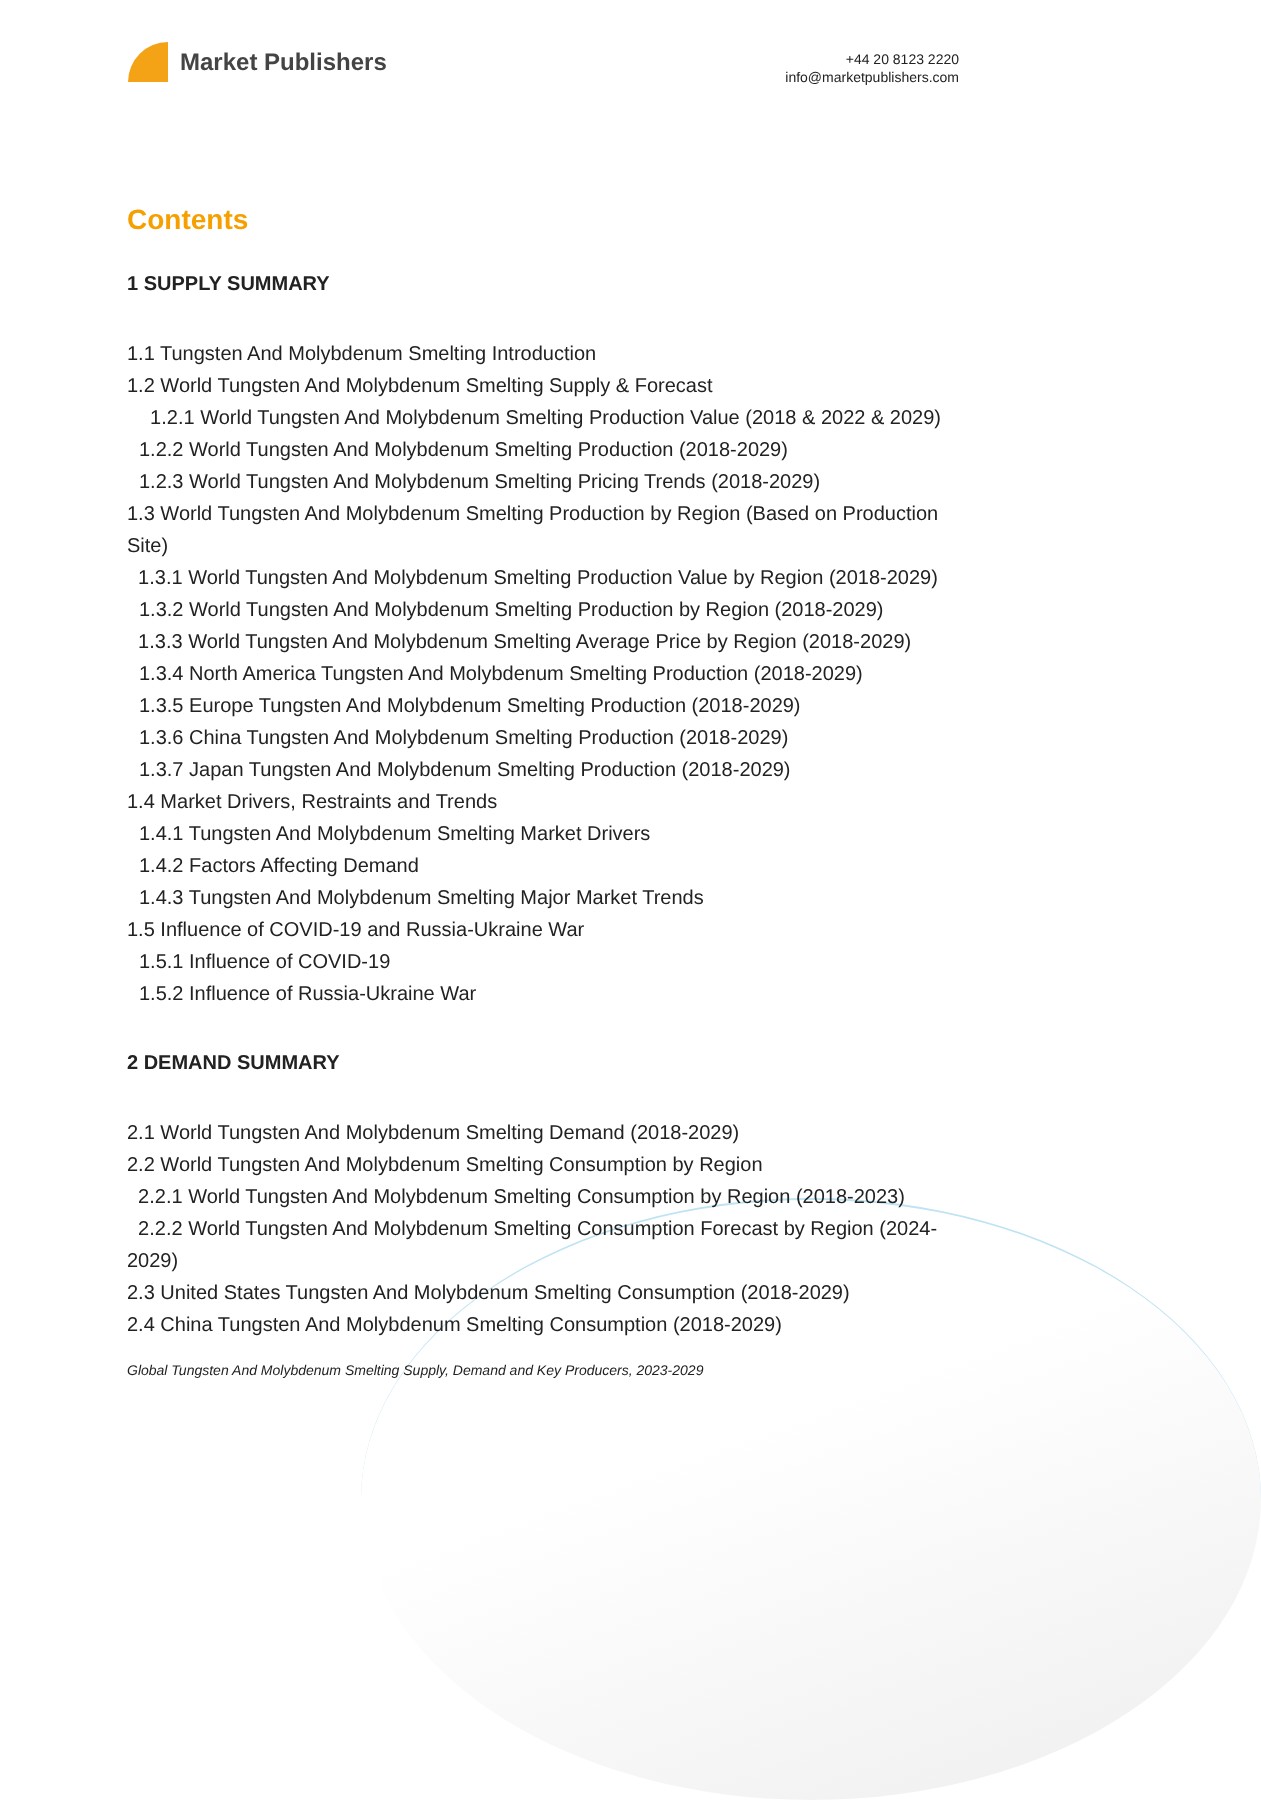Market Publishers
+44 20 8123 2220
info@marketpublishers.com
Contents
1 SUPPLY SUMMARY
1.1 Tungsten And Molybdenum Smelting Introduction
1.2 World Tungsten And Molybdenum Smelting Supply & Forecast
1.2.1 World Tungsten And Molybdenum Smelting Production Value (2018 & 2022 & 2029)
1.2.2 World Tungsten And Molybdenum Smelting Production (2018-2029)
1.2.3 World Tungsten And Molybdenum Smelting Pricing Trends (2018-2029)
1.3 World Tungsten And Molybdenum Smelting Production by Region (Based on Production Site)
1.3.1 World Tungsten And Molybdenum Smelting Production Value by Region (2018-2029)
1.3.2 World Tungsten And Molybdenum Smelting Production by Region (2018-2029)
1.3.3 World Tungsten And Molybdenum Smelting Average Price by Region (2018-2029)
1.3.4 North America Tungsten And Molybdenum Smelting Production (2018-2029)
1.3.5 Europe Tungsten And Molybdenum Smelting Production (2018-2029)
1.3.6 China Tungsten And Molybdenum Smelting Production (2018-2029)
1.3.7 Japan Tungsten And Molybdenum Smelting Production (2018-2029)
1.4 Market Drivers, Restraints and Trends
1.4.1 Tungsten And Molybdenum Smelting Market Drivers
1.4.2 Factors Affecting Demand
1.4.3 Tungsten And Molybdenum Smelting Major Market Trends
1.5 Influence of COVID-19 and Russia-Ukraine War
1.5.1 Influence of COVID-19
1.5.2 Influence of Russia-Ukraine War
2 DEMAND SUMMARY
2.1 World Tungsten And Molybdenum Smelting Demand (2018-2029)
2.2 World Tungsten And Molybdenum Smelting Consumption by Region
2.2.1 World Tungsten And Molybdenum Smelting Consumption by Region (2018-2023)
2.2.2 World Tungsten And Molybdenum Smelting Consumption Forecast by Region (2024-2029)
2.3 United States Tungsten And Molybdenum Smelting Consumption (2018-2029)
2.4 China Tungsten And Molybdenum Smelting Consumption (2018-2029)
Global Tungsten And Molybdenum Smelting Supply, Demand and Key Producers, 2023-2029